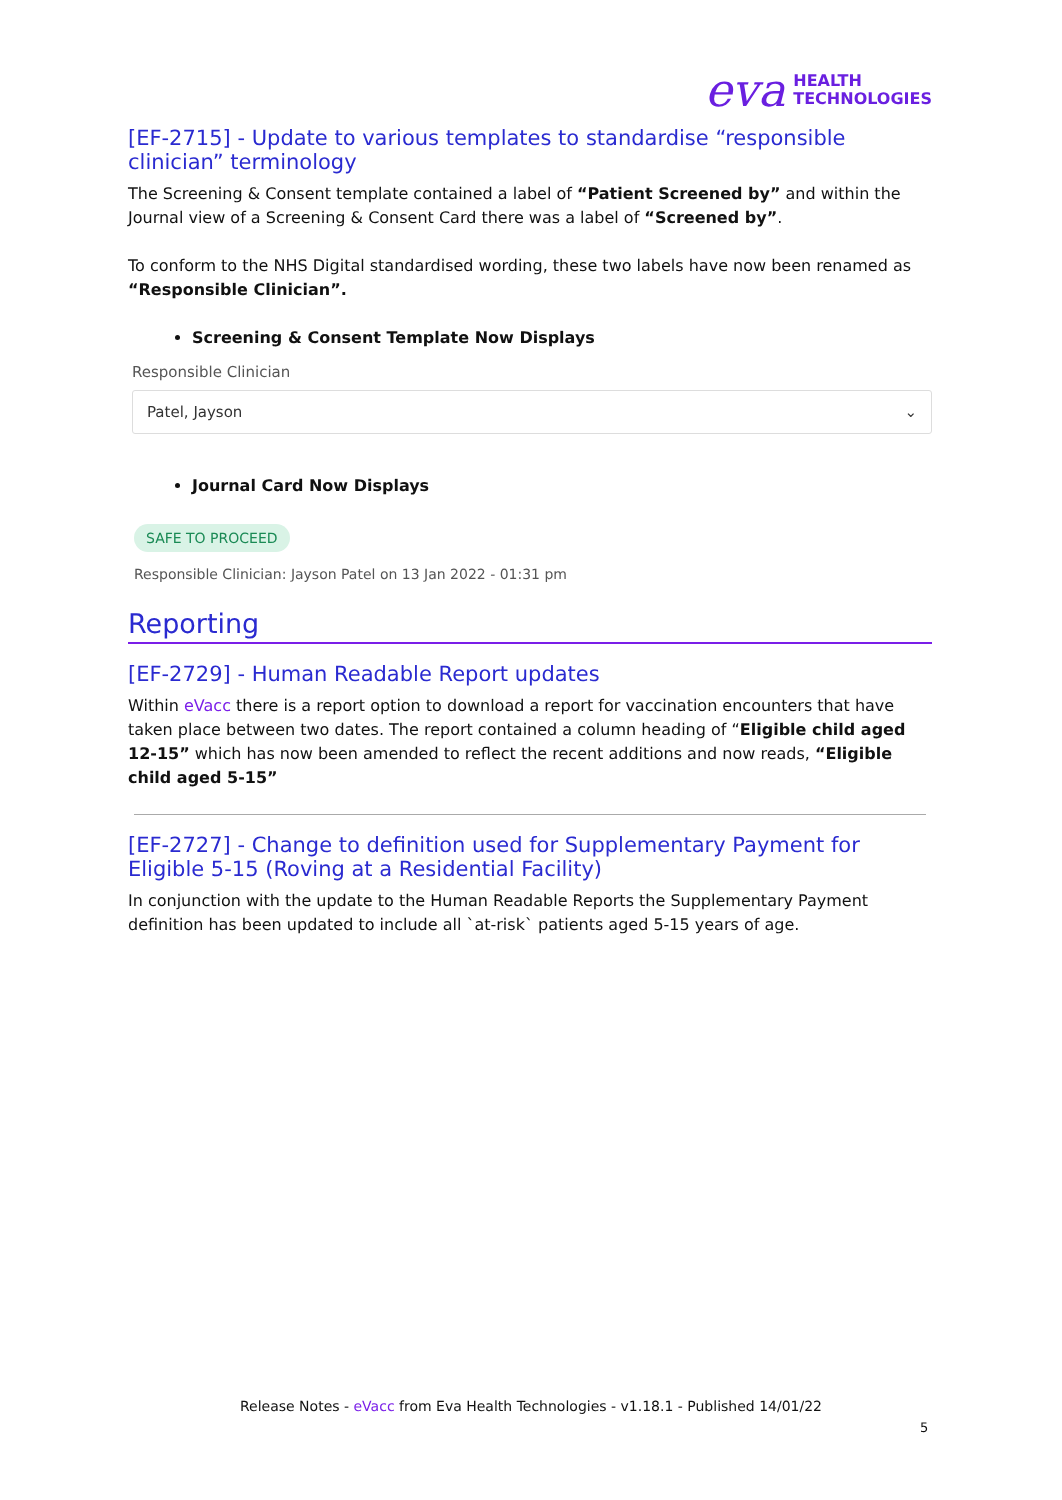eva HEALTH
TECHNOLOGIES
[EF-2715] - Update to various templates to standardise “responsible clinician” terminology
The Screening & Consent template contained a label of “Patient Screened by” and within the Journal view of a Screening & Consent Card there was a label of “Screened by”.
To conform to the NHS Digital standardised wording, these two labels have now been renamed as “Responsible Clinician”.
Screening & Consent Template Now Displays
Responsible Clinician
Patel, Jayson ⌄
Journal Card Now Displays
SAFE TO PROCEED
Responsible Clinician: Jayson Patel on 13 Jan 2022 - 01:31 pm
Reporting
[EF-2729] - Human Readable Report updates
Within eVacc there is a report option to download a report for vaccination encounters that have taken place between two dates. The report contained a column heading of “Eligible child aged 12-15” which has now been amended to reflect the recent additions and now reads, “Eligible child aged 5-15”
[EF-2727] - Change to definition used for Supplementary Payment for Eligible 5-15 (Roving at a Residential Facility)
In conjunction with the update to the Human Readable Reports the Supplementary Payment definition has been updated to include all `at-risk` patients aged 5-15 years of age.
Release Notes - eVacc from Eva Health Technologies - v1.18.1 - Published 14/01/22
5